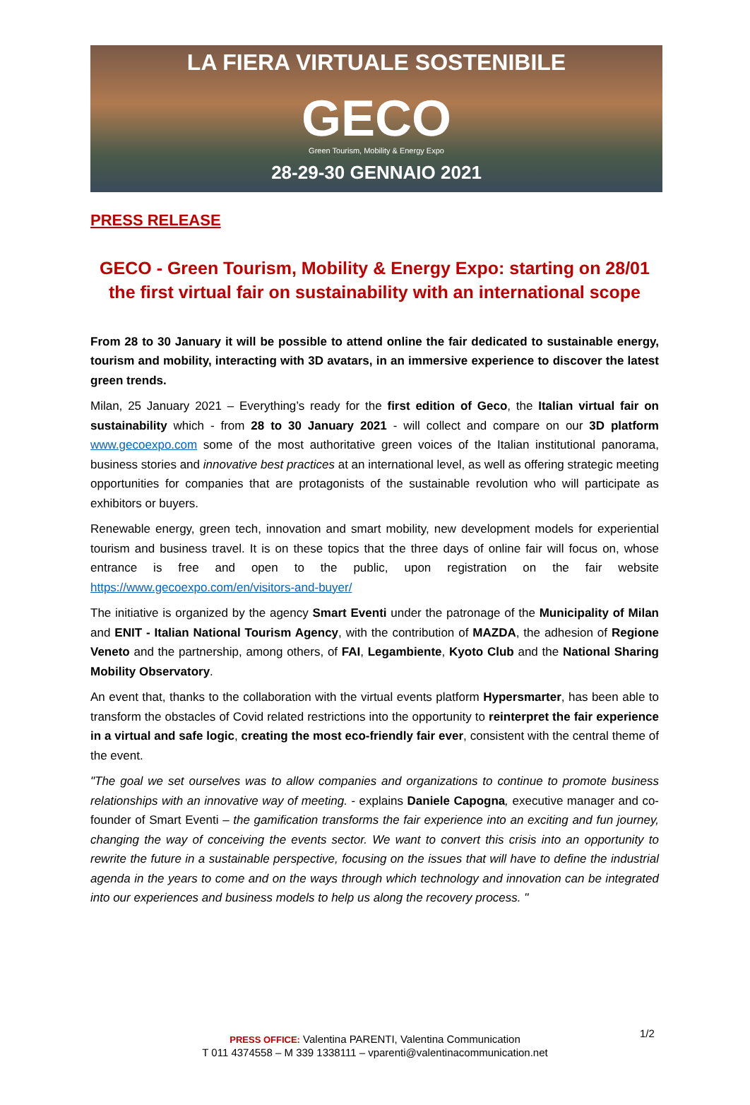LA FIERA VIRTUALE SOSTENIBILE
GECO
Green Tourism, Mobility & Energy Expo
28-29-30 GENNAIO 2021
PRESS RELEASE
GECO - Green Tourism, Mobility & Energy Expo: starting on 28/01 the first virtual fair on sustainability with an international scope
From 28 to 30 January it will be possible to attend online the fair dedicated to sustainable energy, tourism and mobility, interacting with 3D avatars, in an immersive experience to discover the latest green trends.
Milan, 25 January 2021 – Everything’s ready for the first edition of Geco, the Italian virtual fair on sustainability which - from 28 to 30 January 2021 - will collect and compare on our 3D platform www.gecoexpo.com some of the most authoritative green voices of the Italian institutional panorama, business stories and innovative best practices at an international level, as well as offering strategic meeting opportunities for companies that are protagonists of the sustainable revolution who will participate as exhibitors or buyers.
Renewable energy, green tech, innovation and smart mobility, new development models for experiential tourism and business travel. It is on these topics that the three days of online fair will focus on, whose entrance is free and open to the public, upon registration on the fair website https://www.gecoexpo.com/en/visitors-and-buyer/
The initiative is organized by the agency Smart Eventi under the patronage of the Municipality of Milan and ENIT - Italian National Tourism Agency, with the contribution of MAZDA, the adhesion of Regione Veneto and the partnership, among others, of FAI, Legambiente, Kyoto Club and the National Sharing Mobility Observatory.
An event that, thanks to the collaboration with the virtual events platform Hypersmarter, has been able to transform the obstacles of Covid related restrictions into the opportunity to reinterpret the fair experience in a virtual and safe logic, creating the most eco-friendly fair ever, consistent with the central theme of the event.
"The goal we set ourselves was to allow companies and organizations to continue to promote business relationships with an innovative way of meeting. - explains Daniele Capogna, executive manager and co-founder of Smart Eventi – the gamification transforms the fair experience into an exciting and fun journey, changing the way of conceiving the events sector. We want to convert this crisis into an opportunity to rewrite the future in a sustainable perspective, focusing on the issues that will have to define the industrial agenda in the years to come and on the ways through which technology and innovation can be integrated into our experiences and business models to help us along the recovery process. "
1/2
PRESS OFFICE: Valentina PARENTI, Valentina Communication
T 011 4374558 – M 339 1338111 – vparenti@valentinacommunication.net